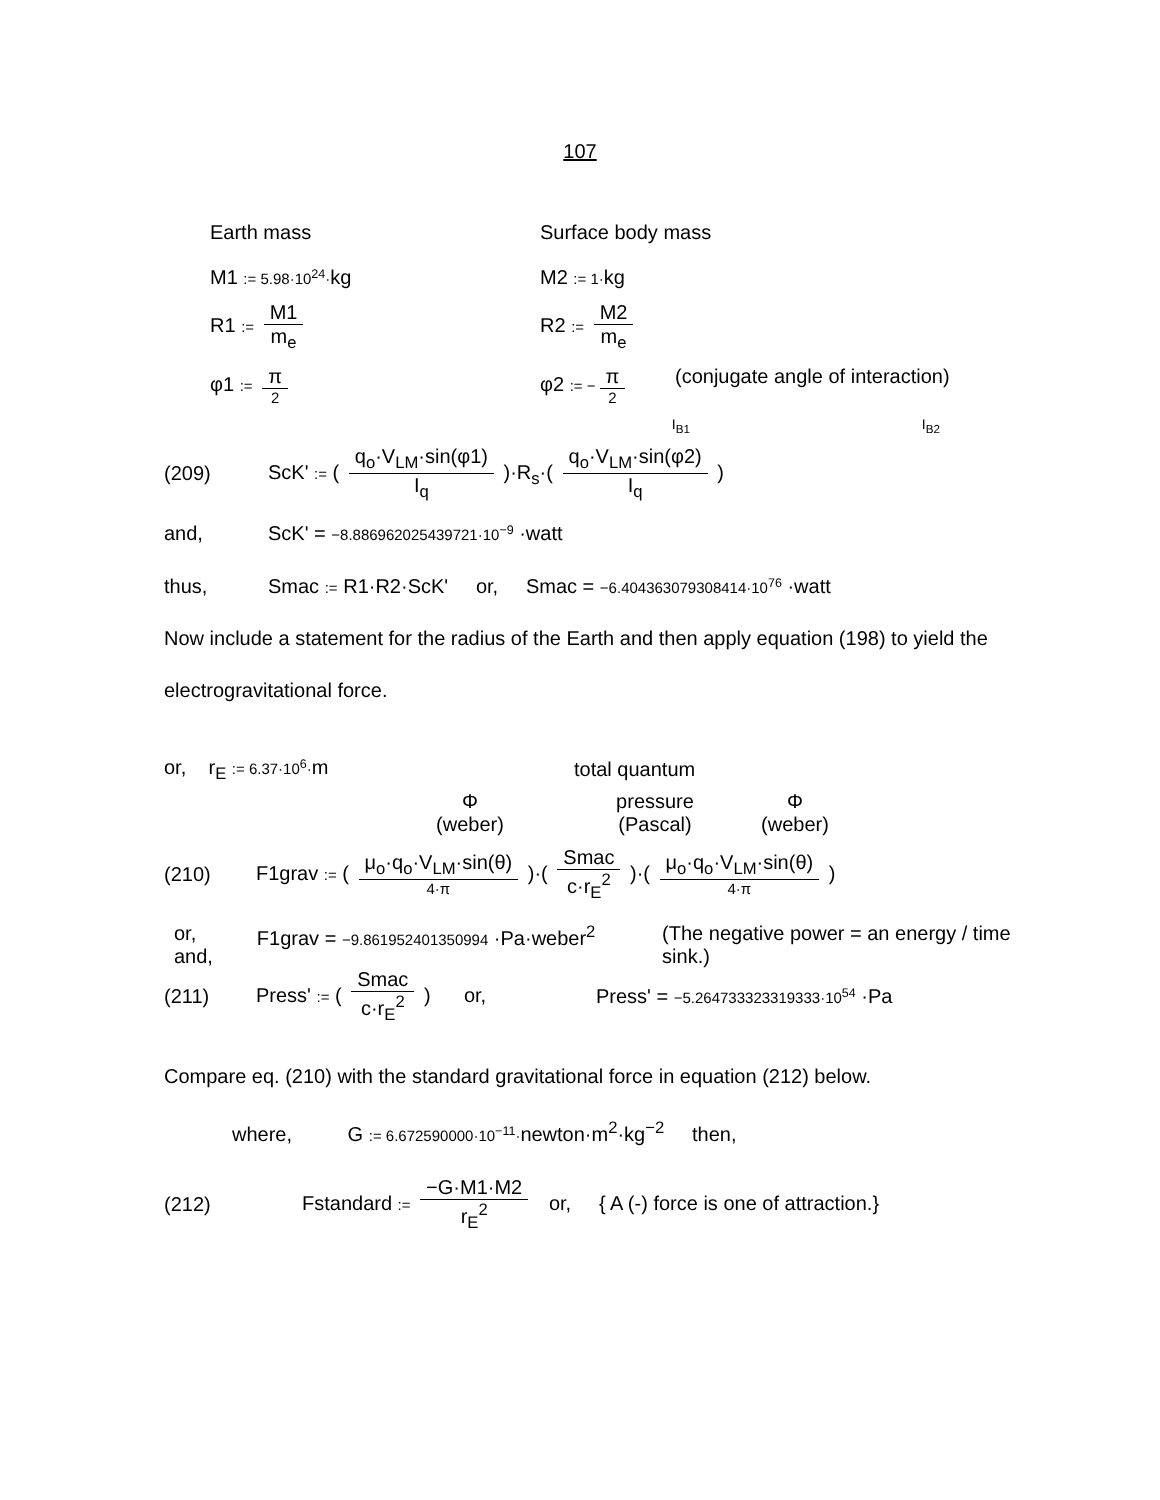107
Earth mass Surface body mass
M1 := 5.98·10<sup>24</sup>·kg M2 := 1·kg
R1 := M1 m<sub>e</sub> R2 := M2 m<sub>e</sub>
φ1 := π 2
φ2 := − π 2
(conjugate angle of interaction)
I<sub>B1</sub> I<sub>B2</sub>
(209)
ScK' := ( q<sub>o</sub>·V<sub>LM</sub>·sin(φ1) I<sub>q</sub> )·R<sub>s</sub>·( q<sub>o</sub>·V<sub>LM</sub>·sin(φ2) I<sub>q</sub> )
and,
ScK' = −8.886962025439721·10<sup>−9</sup> ·watt
thus,
Smac := R1·R2·ScK' or, Smac = −6.404363079308414·10<sup>76</sup> ·watt
Now include a statement for the radius of the Earth and then apply equation (198) to yield the electrogravitational force.
or, r<sub>E</sub> := 6.37·10<sup>6</sup>·m total quantum
Φ
(weber)
pressure
(Pascal)
Φ
(weber)
(210)
F1grav := ( μ<sub>o</sub>·q<sub>o</sub>·V<sub>LM</sub>·sin(θ) 4·π )·( Smac c·r<sub>E</sub><sup>2</sup> )·( μ<sub>o</sub>·q<sub>o</sub>·V<sub>LM</sub>·sin(θ) 4·π )
or,
and,
F1grav = −9.861952401350994 ·Pa·weber<sup>2</sup>
(The negative power = an energy / time sink.)
(211)
Press' := ( Smac c·r<sub>E</sub><sup>2</sup> ) or,
Press' = −5.264733323319333·10<sup>54</sup> ·Pa
Compare eq. (210) with the standard gravitational force in equation (212) below.
where, G := 6.672590000·10<sup>−11</sup>·newton·m<sup>2</sup>·kg<sup>−2</sup> then,
(212)
Fstandard := −G·M1·M2 r<sub>E</sub><sup>2</sup> or, { A (-) force is one of attraction.}